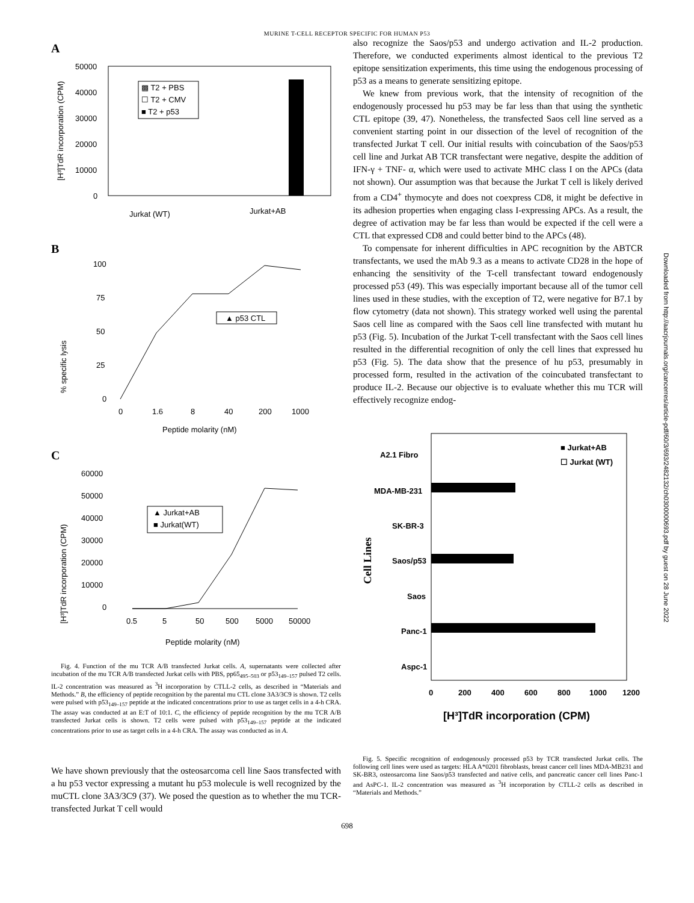MURINE T-CELL RECEPTOR SPECIFIC FOR HUMAN P53
A
[H³]TdR incorporation (CPM)
50000
40000
30000
20000
10000
0
▩ T2 + PBS
☐ T2 + CMV
■ T2 + p53
Jurkat (WT)
Jurkat+AB
B
% specific lysis
100
75
50
25
0
▲ p53 CTL
0
1.6
8
40
200
1000
Peptide molarity (nM)
C
[H³]TdR incorporation (CPM)
60000
50000
40000
30000
20000
10000
0
▲ Jurkat+AB
■ Jurkat(WT)
0.5
5
50
500
5000
50000
Peptide molarity (nM)
Fig. 4. Function of the mu TCR A/B transfected Jurkat cells. A, supernatants were collected after incubation of the mu TCR A/B transfected Jurkat cells with PBS, pp65<sub>495–503</sub> or p53<sub>149–157</sub> pulsed T2 cells. IL-2 concentration was measured as <sup>3</sup>H incorporation by CTLL-2 cells, as described in “Materials and Methods.” B, the efficiency of peptide recognition by the parental mu CTL clone 3A3/3C9 is shown. T2 cells were pulsed with p53<sub>149–157</sub> peptide at the indicated concentrations prior to use as target cells in a 4-h CRA. The assay was conducted at an E:T of 10:1. C, the efficiency of peptide recognition by the mu TCR A/B transfected Jurkat cells is shown. T2 cells were pulsed with p53<sub>149–157</sub> peptide at the indicated concentrations prior to use as target cells in a 4-h CRA. The assay was conducted as in A.
We have shown previously that the osteosarcoma cell line Saos transfected with a hu p53 vector expressing a mutant hu p53 molecule is well recognized by the muCTL clone 3A3/3C9 (37). We posed the question as to whether the mu TCR-transfected Jurkat T cell would
also recognize the Saos/p53 and undergo activation and IL-2 production. Therefore, we conducted experiments almost identical to the previous T2 epitope sensitization experiments, this time using the endogenous processing of p53 as a means to generate sensitizing epitope.
We knew from previous work, that the intensity of recognition of the endogenously processed hu p53 may be far less than that using the synthetic CTL epitope (39, 47). Nonetheless, the transfected Saos cell line served as a convenient starting point in our dissection of the level of recognition of the transfected Jurkat T cell. Our initial results with coincubation of the Saos/p53 cell line and Jurkat AB TCR transfectant were negative, despite the addition of IFN-γ + TNF- α, which were used to activate MHC class I on the APCs (data not shown). Our assumption was that because the Jurkat T cell is likely derived from a CD4<sup>+</sup> thymocyte and does not coexpress CD8, it might be defective in its adhesion properties when engaging class I-expressing APCs. As a result, the degree of activation may be far less than would be expected if the cell were a CTL that expressed CD8 and could better bind to the APCs (48).
To compensate for inherent difficulties in APC recognition by the ABTCR transfectants, we used the mAb 9.3 as a means to activate CD28 in the hope of enhancing the sensitivity of the T-cell transfectant toward endogenously processed p53 (49). This was especially important because all of the tumor cell lines used in these studies, with the exception of T2, were negative for B7.1 by flow cytometry (data not shown). This strategy worked well using the parental Saos cell line as compared with the Saos cell line transfected with mutant hu p53 (Fig. 5). Incubation of the Jurkat T-cell transfectant with the Saos cell lines resulted in the differential recognition of only the cell lines that expressed hu p53 (Fig. 5). The data show that the presence of hu p53, presumably in processed form, resulted in the activation of the coincubated transfectant to produce IL-2. Because our objective is to evaluate whether this mu TCR will effectively recognize endog-
Cell Lines
A2.1 Fibro
MDA-MB-231
SK-BR-3
Saos/p53
Saos
Panc-1
Aspc-1
■ Jurkat+AB
☐ Jurkat (WT)
0
200
400
600
800
1000
1200
[H³]TdR incorporation (CPM)
Fig. 5. Specific recognition of endogenously processed p53 by TCR transfected Jurkat cells. The following cell lines were used as targets: HLA A*0201 fibroblasts, breast cancer cell lines MDA-MB231 and SK-BR3, osteosarcoma line Saos/p53 transfected and native cells, and pancreatic cancer cell lines Panc-1 and AsPC-1. IL-2 concentration was measured as <sup>3</sup>H incorporation by CTLL-2 cells as described in “Materials and Methods.”
698
Downloaded from http://aacrjournals.org/cancerres/article-pdf/60/3/693/2482132/ch0300000693.pdf by guest on 28 June 2022